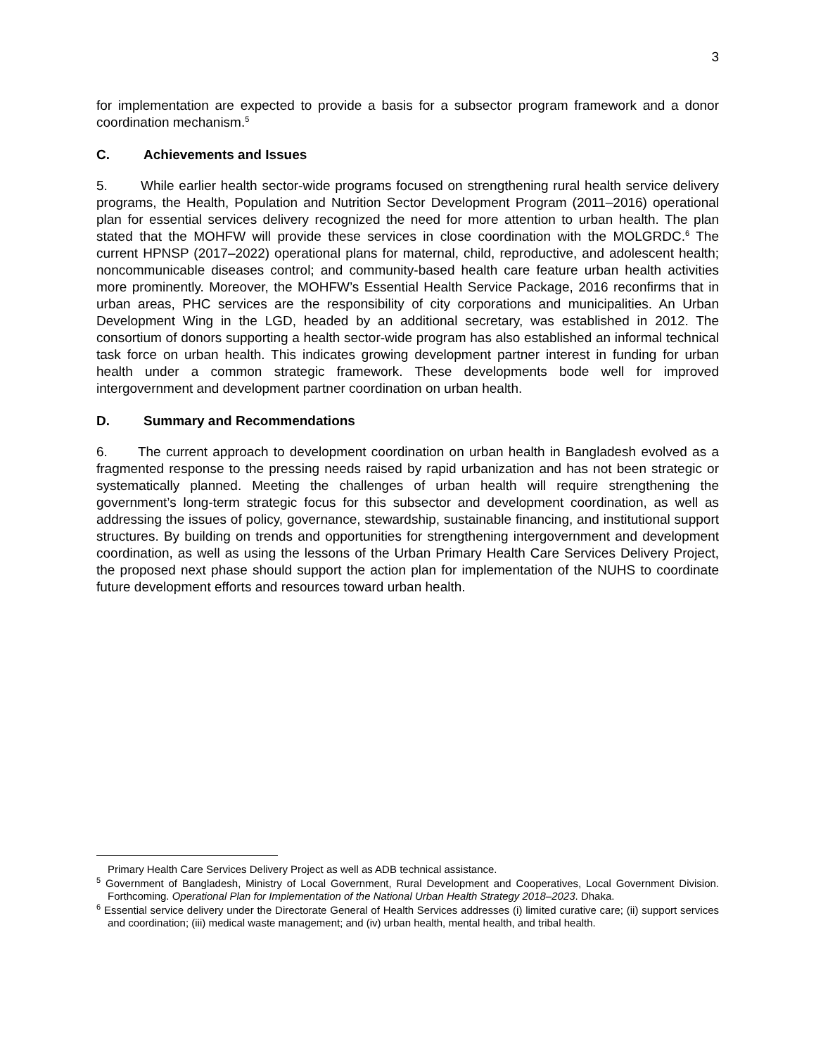3
for implementation are expected to provide a basis for a subsector program framework and a donor coordination mechanism.<sup>5</sup>
C. Achievements and Issues
5. While earlier health sector-wide programs focused on strengthening rural health service delivery programs, the Health, Population and Nutrition Sector Development Program (2011–2016) operational plan for essential services delivery recognized the need for more attention to urban health. The plan stated that the MOHFW will provide these services in close coordination with the MOLGRDC.<sup>6</sup> The current HPNSP (2017–2022) operational plans for maternal, child, reproductive, and adolescent health; noncommunicable diseases control; and community-based health care feature urban health activities more prominently. Moreover, the MOHFW’s Essential Health Service Package, 2016 reconfirms that in urban areas, PHC services are the responsibility of city corporations and municipalities. An Urban Development Wing in the LGD, headed by an additional secretary, was established in 2012. The consortium of donors supporting a health sector-wide program has also established an informal technical task force on urban health. This indicates growing development partner interest in funding for urban health under a common strategic framework. These developments bode well for improved intergovernment and development partner coordination on urban health.
D. Summary and Recommendations
6. The current approach to development coordination on urban health in Bangladesh evolved as a fragmented response to the pressing needs raised by rapid urbanization and has not been strategic or systematically planned. Meeting the challenges of urban health will require strengthening the government’s long-term strategic focus for this subsector and development coordination, as well as addressing the issues of policy, governance, stewardship, sustainable financing, and institutional support structures. By building on trends and opportunities for strengthening intergovernment and development coordination, as well as using the lessons of the Urban Primary Health Care Services Delivery Project, the proposed next phase should support the action plan for implementation of the NUHS to coordinate future development efforts and resources toward urban health.
Primary Health Care Services Delivery Project as well as ADB technical assistance.
<sup>5</sup> Government of Bangladesh, Ministry of Local Government, Rural Development and Cooperatives, Local Government Division. Forthcoming. Operational Plan for Implementation of the National Urban Health Strategy 2018–2023. Dhaka.
<sup>6</sup> Essential service delivery under the Directorate General of Health Services addresses (i) limited curative care; (ii) support services and coordination; (iii) medical waste management; and (iv) urban health, mental health, and tribal health.